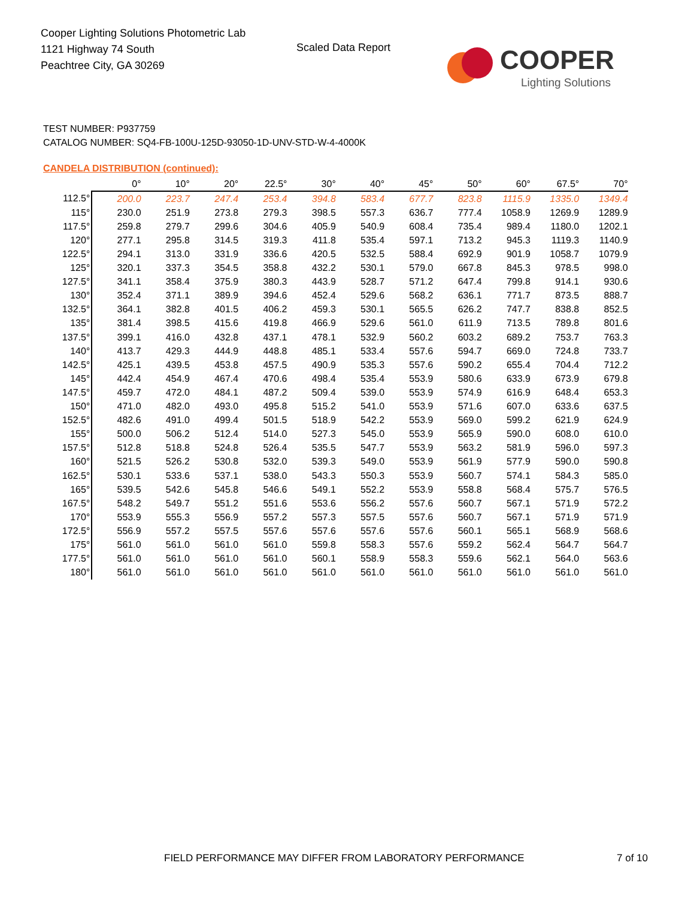Cooper Lighting Solutions Photometric Lab
1121 Highway 74 South
Peachtree City, GA 30269
Scaled Data Report
COOPER
Lighting Solutions
TEST NUMBER: P937759
CATALOG NUMBER: SQ4-FB-100U-125D-93050-1D-UNV-STD-W-4-4000K
CANDELA DISTRIBUTION (continued):
| | 0° | 10° | 20° | 22.5° | 30° | 40° | 45° | 50° | 60° | 67.5° | 70° |
| --- | --- | --- | --- | --- | --- | --- | --- | --- | --- | --- | --- |
| 112.5° | 200.0 | 223.7 | 247.4 | 253.4 | 394.8 | 583.4 | 677.7 | 823.8 | 1115.9 | 1335.0 | 1349.4 |
| 115° | 230.0 | 251.9 | 273.8 | 279.3 | 398.5 | 557.3 | 636.7 | 777.4 | 1058.9 | 1269.9 | 1289.9 |
| 117.5° | 259.8 | 279.7 | 299.6 | 304.6 | 405.9 | 540.9 | 608.4 | 735.4 | 989.4 | 1180.0 | 1202.1 |
| 120° | 277.1 | 295.8 | 314.5 | 319.3 | 411.8 | 535.4 | 597.1 | 713.2 | 945.3 | 1119.3 | 1140.9 |
| 122.5° | 294.1 | 313.0 | 331.9 | 336.6 | 420.5 | 532.5 | 588.4 | 692.9 | 901.9 | 1058.7 | 1079.9 |
| 125° | 320.1 | 337.3 | 354.5 | 358.8 | 432.2 | 530.1 | 579.0 | 667.8 | 845.3 | 978.5 | 998.0 |
| 127.5° | 341.1 | 358.4 | 375.9 | 380.3 | 443.9 | 528.7 | 571.2 | 647.4 | 799.8 | 914.1 | 930.6 |
| 130° | 352.4 | 371.1 | 389.9 | 394.6 | 452.4 | 529.6 | 568.2 | 636.1 | 771.7 | 873.5 | 888.7 |
| 132.5° | 364.1 | 382.8 | 401.5 | 406.2 | 459.3 | 530.1 | 565.5 | 626.2 | 747.7 | 838.8 | 852.5 |
| 135° | 381.4 | 398.5 | 415.6 | 419.8 | 466.9 | 529.6 | 561.0 | 611.9 | 713.5 | 789.8 | 801.6 |
| 137.5° | 399.1 | 416.0 | 432.8 | 437.1 | 478.1 | 532.9 | 560.2 | 603.2 | 689.2 | 753.7 | 763.3 |
| 140° | 413.7 | 429.3 | 444.9 | 448.8 | 485.1 | 533.4 | 557.6 | 594.7 | 669.0 | 724.8 | 733.7 |
| 142.5° | 425.1 | 439.5 | 453.8 | 457.5 | 490.9 | 535.3 | 557.6 | 590.2 | 655.4 | 704.4 | 712.2 |
| 145° | 442.4 | 454.9 | 467.4 | 470.6 | 498.4 | 535.4 | 553.9 | 580.6 | 633.9 | 673.9 | 679.8 |
| 147.5° | 459.7 | 472.0 | 484.1 | 487.2 | 509.4 | 539.0 | 553.9 | 574.9 | 616.9 | 648.4 | 653.3 |
| 150° | 471.0 | 482.0 | 493.0 | 495.8 | 515.2 | 541.0 | 553.9 | 571.6 | 607.0 | 633.6 | 637.5 |
| 152.5° | 482.6 | 491.0 | 499.4 | 501.5 | 518.9 | 542.2 | 553.9 | 569.0 | 599.2 | 621.9 | 624.9 |
| 155° | 500.0 | 506.2 | 512.4 | 514.0 | 527.3 | 545.0 | 553.9 | 565.9 | 590.0 | 608.0 | 610.0 |
| 157.5° | 512.8 | 518.8 | 524.8 | 526.4 | 535.5 | 547.7 | 553.9 | 563.2 | 581.9 | 596.0 | 597.3 |
| 160° | 521.5 | 526.2 | 530.8 | 532.0 | 539.3 | 549.0 | 553.9 | 561.9 | 577.9 | 590.0 | 590.8 |
| 162.5° | 530.1 | 533.6 | 537.1 | 538.0 | 543.3 | 550.3 | 553.9 | 560.7 | 574.1 | 584.3 | 585.0 |
| 165° | 539.5 | 542.6 | 545.8 | 546.6 | 549.1 | 552.2 | 553.9 | 558.8 | 568.4 | 575.7 | 576.5 |
| 167.5° | 548.2 | 549.7 | 551.2 | 551.6 | 553.6 | 556.2 | 557.6 | 560.7 | 567.1 | 571.9 | 572.2 |
| 170° | 553.9 | 555.3 | 556.9 | 557.2 | 557.3 | 557.5 | 557.6 | 560.7 | 567.1 | 571.9 | 571.9 |
| 172.5° | 556.9 | 557.2 | 557.5 | 557.6 | 557.6 | 557.6 | 557.6 | 560.1 | 565.1 | 568.9 | 568.6 |
| 175° | 561.0 | 561.0 | 561.0 | 561.0 | 559.8 | 558.3 | 557.6 | 559.2 | 562.4 | 564.7 | 564.7 |
| 177.5° | 561.0 | 561.0 | 561.0 | 561.0 | 560.1 | 558.9 | 558.3 | 559.6 | 562.1 | 564.0 | 563.6 |
| 180° | 561.0 | 561.0 | 561.0 | 561.0 | 561.0 | 561.0 | 561.0 | 561.0 | 561.0 | 561.0 | 561.0 |
FIELD PERFORMANCE MAY DIFFER FROM LABORATORY PERFORMANCE
7 of 10